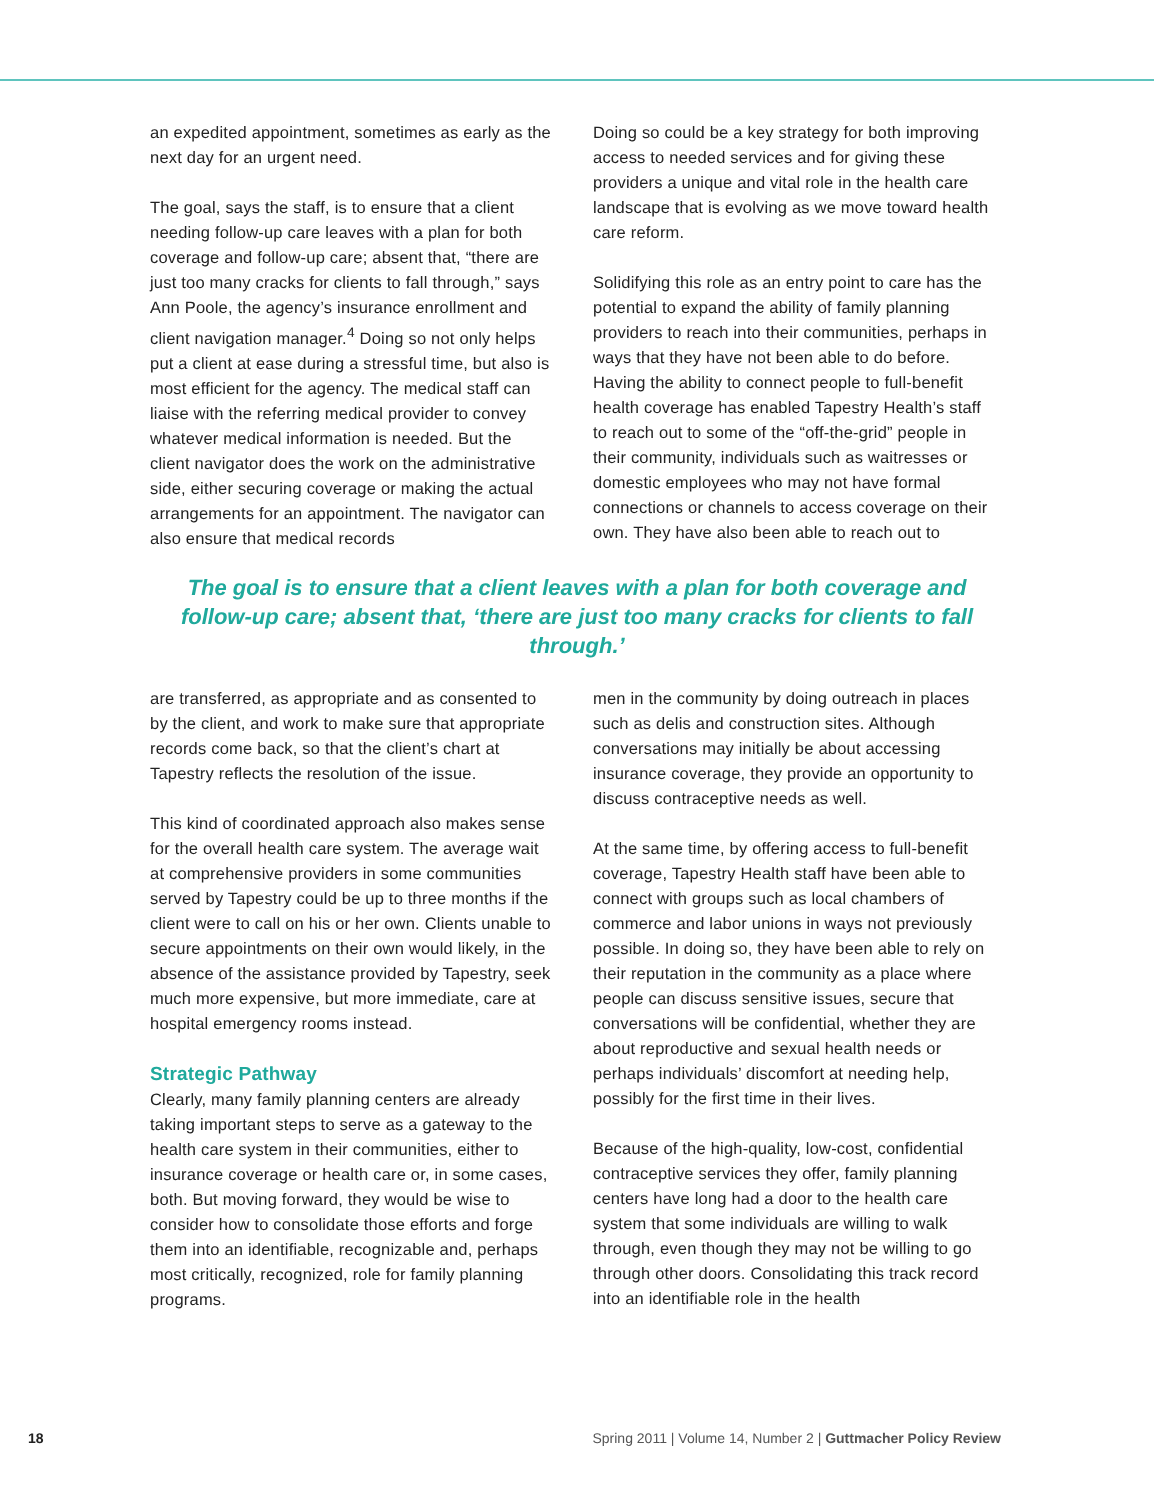an expedited appointment, sometimes as early as the next day for an urgent need.
The goal, says the staff, is to ensure that a client needing follow-up care leaves with a plan for both coverage and follow-up care; absent that, “there are just too many cracks for clients to fall through,” says Ann Poole, the agency’s insurance enrollment and client navigation manager.<sup>4</sup> Doing so not only helps put a client at ease during a stressful time, but also is most efficient for the agency. The medical staff can liaise with the referring medical provider to convey whatever medical information is needed. But the client navigator does the work on the administrative side, either securing coverage or making the actual arrangements for an appointment. The navigator can also ensure that medical records
Doing so could be a key strategy for both improving access to needed services and for giving these providers a unique and vital role in the health care landscape that is evolving as we move toward health care reform.
Solidifying this role as an entry point to care has the potential to expand the ability of family planning providers to reach into their communities, perhaps in ways that they have not been able to do before. Having the ability to connect people to full-benefit health coverage has enabled Tapestry Health’s staff to reach out to some of the “off-the-grid” people in their community, individuals such as waitresses or domestic employees who may not have formal connections or channels to access coverage on their own. They have also been able to reach out to
The goal is to ensure that a client leaves with a plan for both coverage and follow-up care; absent that, ‘there are just too many cracks for clients to fall through.’
are transferred, as appropriate and as consented to by the client, and work to make sure that appropriate records come back, so that the client’s chart at Tapestry reflects the resolution of the issue.
This kind of coordinated approach also makes sense for the overall health care system. The average wait at comprehensive providers in some communities served by Tapestry could be up to three months if the client were to call on his or her own. Clients unable to secure appointments on their own would likely, in the absence of the assistance provided by Tapestry, seek much more expensive, but more immediate, care at hospital emergency rooms instead.
Strategic Pathway
Clearly, many family planning centers are already taking important steps to serve as a gateway to the health care system in their communities, either to insurance coverage or health care or, in some cases, both. But moving forward, they would be wise to consider how to consolidate those efforts and forge them into an identifiable, recognizable and, perhaps most critically, recognized, role for family planning programs.
men in the community by doing outreach in places such as delis and construction sites. Although conversations may initially be about accessing insurance coverage, they provide an opportunity to discuss contraceptive needs as well.
At the same time, by offering access to full-benefit coverage, Tapestry Health staff have been able to connect with groups such as local chambers of commerce and labor unions in ways not previously possible. In doing so, they have been able to rely on their reputation in the community as a place where people can discuss sensitive issues, secure that conversations will be confidential, whether they are about reproductive and sexual health needs or perhaps individuals’ discomfort at needing help, possibly for the first time in their lives.
Because of the high-quality, low-cost, confidential contraceptive services they offer, family planning centers have long had a door to the health care system that some individuals are willing to walk through, even though they may not be willing to go through other doors. Consolidating this track record into an identifiable role in the health
18 Spring 2011 | Volume 14, Number 2 | Guttmacher Policy Review